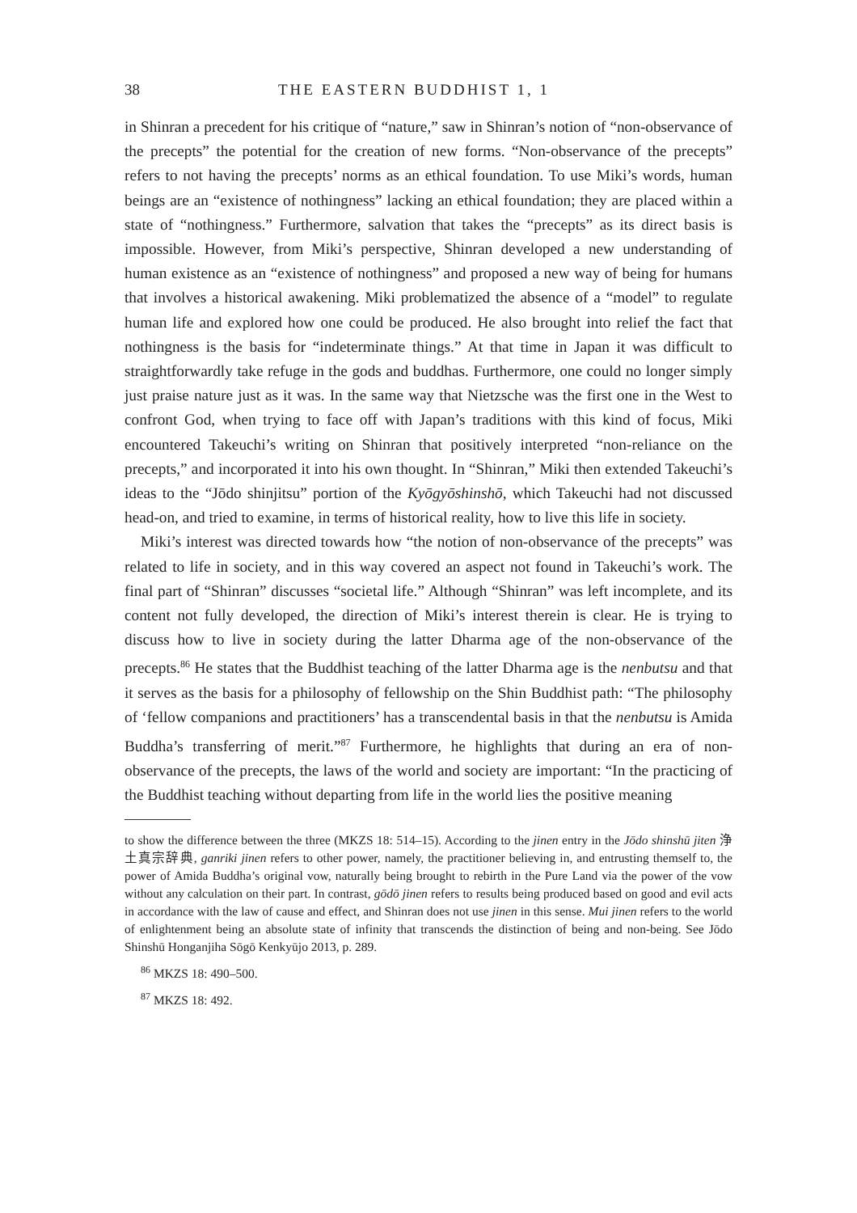38 THE EASTERN BUDDHIST 1, 1
in Shinran a precedent for his critique of “nature,” saw in Shinran’s notion of “non-observance of the precepts” the potential for the creation of new forms. “Non-observance of the precepts” refers to not having the precepts’ norms as an ethical foundation. To use Miki’s words, human beings are an “existence of nothingness” lacking an ethical foundation; they are placed within a state of “nothingness.” Furthermore, salvation that takes the “precepts” as its direct basis is impossible. However, from Miki’s perspective, Shinran developed a new understanding of human existence as an “existence of nothingness” and proposed a new way of being for humans that involves a historical awakening. Miki problematized the absence of a “model” to regulate human life and explored how one could be produced. He also brought into relief the fact that nothingness is the basis for “indeterminate things.” At that time in Japan it was difficult to straightforwardly take refuge in the gods and buddhas. Furthermore, one could no longer simply just praise nature just as it was. In the same way that Nietzsche was the first one in the West to confront God, when trying to face off with Japan’s traditions with this kind of focus, Miki encountered Takeuchi’s writing on Shinran that positively interpreted “non-reliance on the precepts,” and incorporated it into his own thought. In “Shinran,” Miki then extended Takeuchi’s ideas to the “Jōdo shinjitsu” portion of the Kyōgyōshinshō, which Takeuchi had not discussed head-on, and tried to examine, in terms of historical reality, how to live this life in society.
Miki’s interest was directed towards how “the notion of non-observance of the precepts” was related to life in society, and in this way covered an aspect not found in Takeuchi’s work. The final part of “Shinran” discusses “societal life.” Although “Shinran” was left incomplete, and its content not fully developed, the direction of Miki’s interest therein is clear. He is trying to discuss how to live in society during the latter Dharma age of the non-observance of the precepts.<sup>86</sup> He states that the Buddhist teaching of the latter Dharma age is the nenbutsu and that it serves as the basis for a philosophy of fellowship on the Shin Buddhist path: “The philosophy of ‘fellow companions and practitioners’ has a transcendental basis in that the nenbutsu is Amida Buddha’s transferring of merit.”<sup>87</sup> Furthermore, he highlights that during an era of non-observance of the precepts, the laws of the world and society are important: “In the practicing of the Buddhist teaching without departing from life in the world lies the positive meaning
to show the difference between the three (MKZS 18: 514–15). According to the jinen entry in the Jōdo shinshū jiten 浄土真宗辞典, ganriki jinen refers to other power, namely, the practitioner believing in, and entrusting themself to, the power of Amida Buddha’s original vow, naturally being brought to rebirth in the Pure Land via the power of the vow without any calculation on their part. In contrast, gōdō jinen refers to results being produced based on good and evil acts in accordance with the law of cause and effect, and Shinran does not use jinen in this sense. Mui jinen refers to the world of enlightenment being an absolute state of infinity that transcends the distinction of being and non-being. See Jōdo Shinshū Honganjiha Sōgō Kenkyūjo 2013, p. 289.
<sup>86</sup> MKZS 18: 490–500.
<sup>87</sup> MKZS 18: 492.